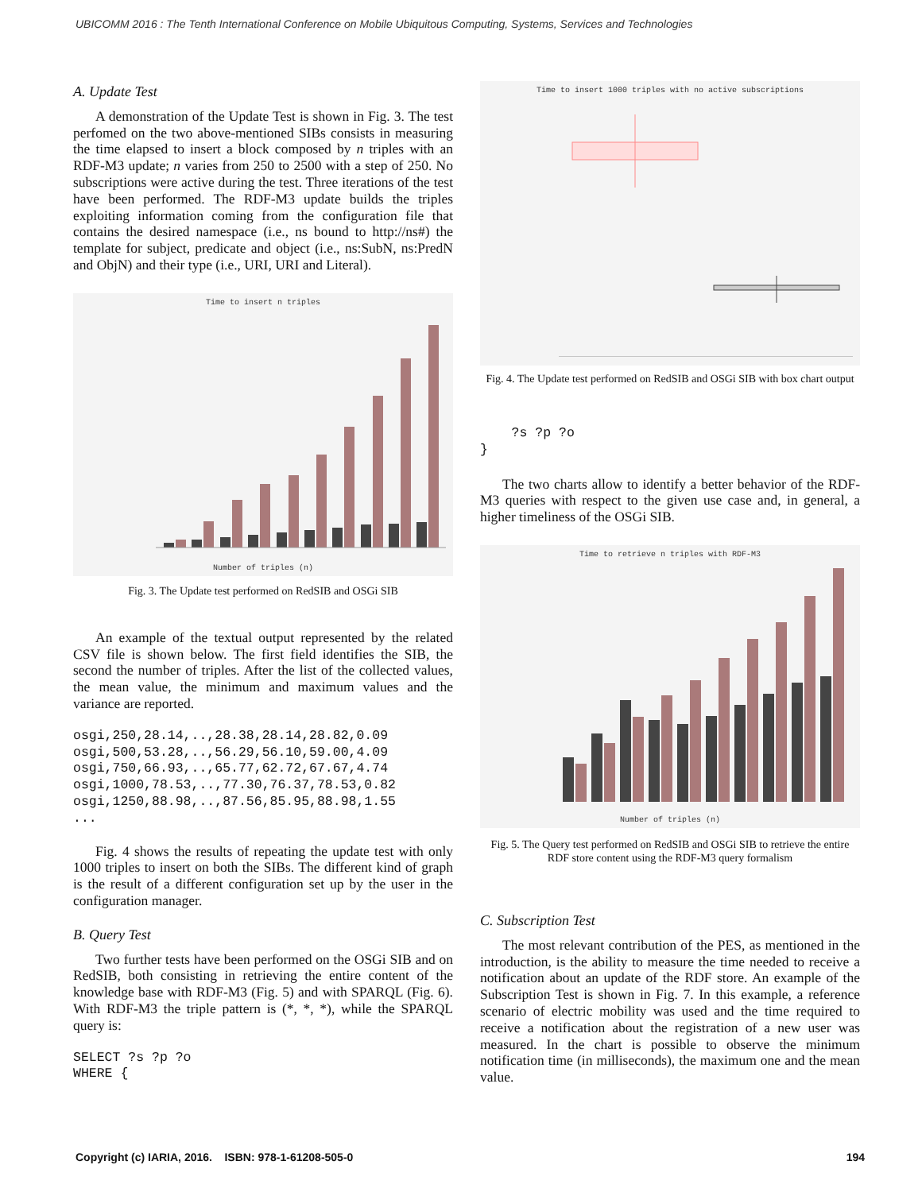UBICOMM 2016 : The Tenth International Conference on Mobile Ubiquitous Computing, Systems, Services and Technologies
A. Update Test
A demonstration of the Update Test is shown in Fig. 3. The test perfomed on the two above-mentioned SIBs consists in measuring the time elapsed to insert a block composed by n triples with an RDF-M3 update; n varies from 250 to 2500 with a step of 250. No subscriptions were active during the test. Three iterations of the test have been performed. The RDF-M3 update builds the triples exploiting information coming from the configuration file that contains the desired namespace (i.e., ns bound to http://ns#) the template for subject, predicate and object (i.e., ns:SubN, ns:PredN and ObjN) and their type (i.e., URI, URI and Literal).
Time to insert n triples
Number of triples (n)
Fig. 3. The Update test performed on RedSIB and OSGi SIB
An example of the textual output represented by the related CSV file is shown below. The first field identifies the SIB, the second the number of triples. After the list of the collected values, the mean value, the minimum and maximum values and the variance are reported.
osgi,250,28.14,..,28.38,28.14,28.82,0.09 osgi,500,53.28,..,56.29,56.10,59.00,4.09 osgi,750,66.93,..,65.77,62.72,67.67,4.74 osgi,1000,78.53,..,77.30,76.37,78.53,0.82 osgi,1250,88.98,..,87.56,85.95,88.98,1.55 ...
Fig. 4 shows the results of repeating the update test with only 1000 triples to insert on both the SIBs. The different kind of graph is the result of a different configuration set up by the user in the configuration manager.
B. Query Test
Two further tests have been performed on the OSGi SIB and on RedSIB, both consisting in retrieving the entire content of the knowledge base with RDF-M3 (Fig. 5) and with SPARQL (Fig. 6). With RDF-M3 the triple pattern is (*, *, *), while the SPARQL query is:
SELECT ?s ?p ?o WHERE {
Time to insert 1000 triples with no active subscriptions
Fig. 4. The Update test performed on RedSIB and OSGi SIB with box chart output
?s ?p ?o }
The two charts allow to identify a better behavior of the RDF-M3 queries with respect to the given use case and, in general, a higher timeliness of the OSGi SIB.
Time to retrieve n triples with RDF-M3
Number of triples (n)
Fig. 5. The Query test performed on RedSIB and OSGi SIB to retrieve the entire RDF store content using the RDF-M3 query formalism
C. Subscription Test
The most relevant contribution of the PES, as mentioned in the introduction, is the ability to measure the time needed to receive a notification about an update of the RDF store. An example of the Subscription Test is shown in Fig. 7. In this example, a reference scenario of electric mobility was used and the time required to receive a notification about the registration of a new user was measured. In the chart is possible to observe the minimum notification time (in milliseconds), the maximum one and the mean value.
Copyright (c) IARIA, 2016. ISBN: 978-1-61208-505-0 194